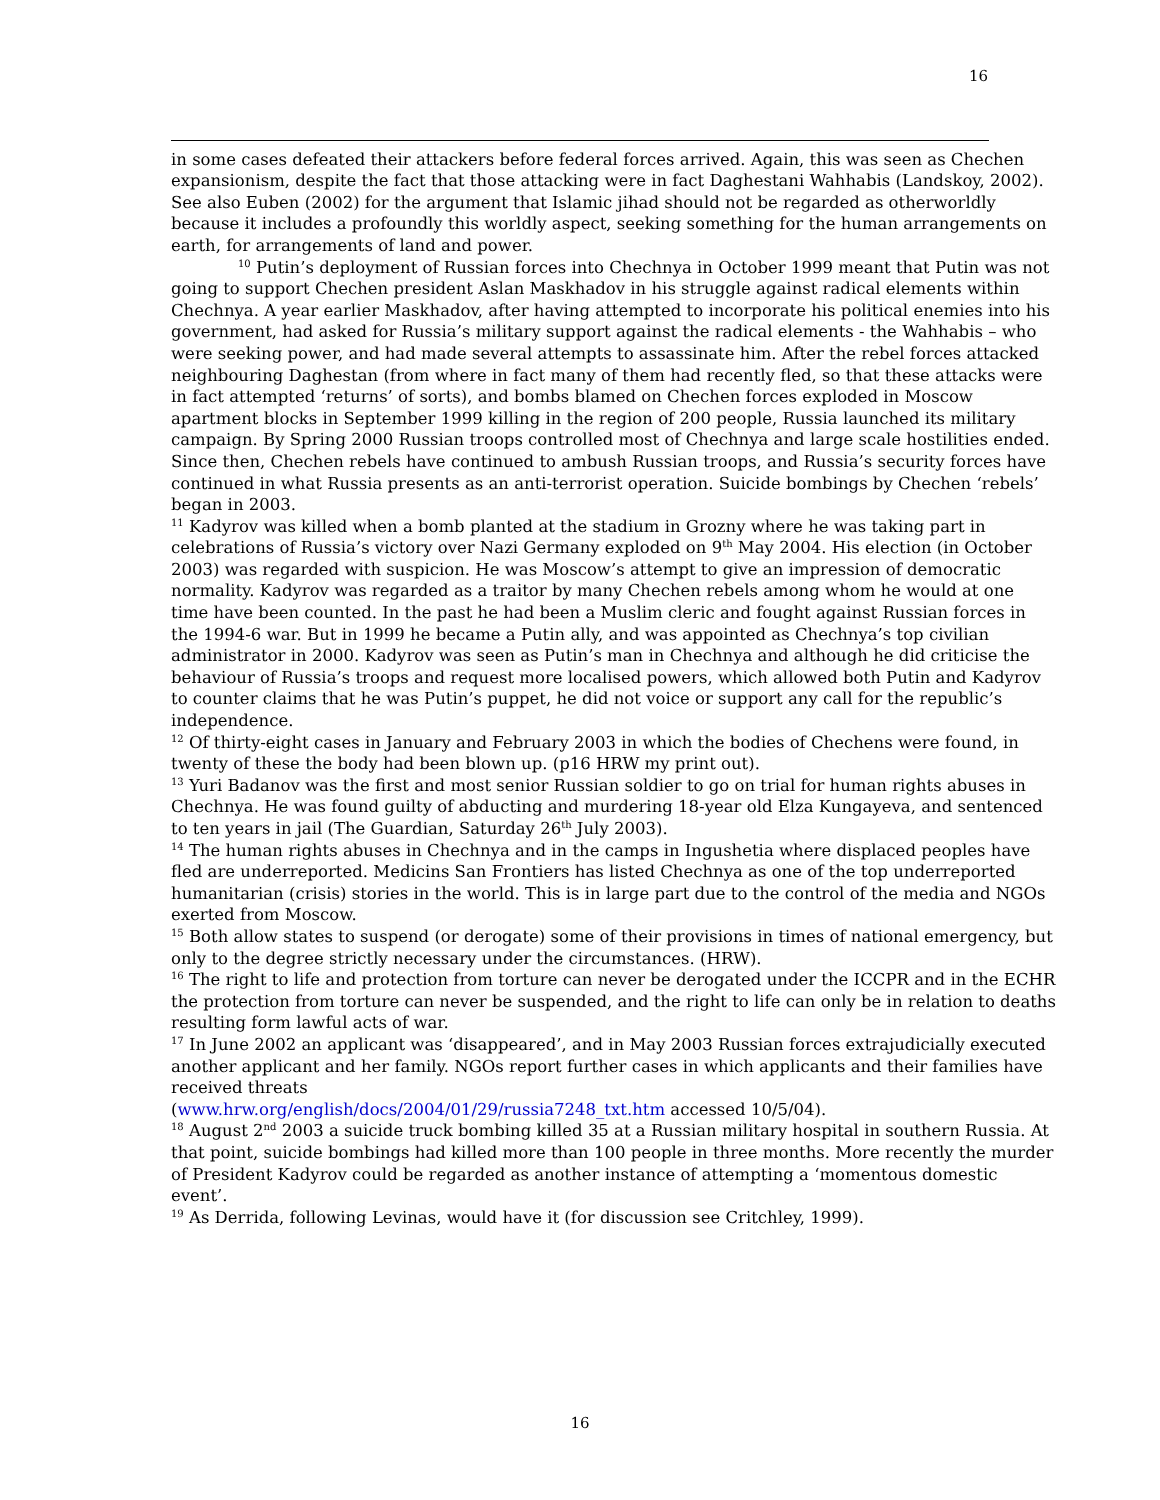16
in some cases defeated their attackers before federal forces arrived. Again, this was seen as Chechen expansionism, despite the fact that those attacking were in fact Daghestani Wahhabis (Landskoy, 2002).
See also Euben (2002) for the argument that Islamic jihad should not be regarded as otherworldly because it includes a profoundly this worldly aspect, seeking something for the human arrangements on earth, for arrangements of land and power.
<sup>10</sup> Putin’s deployment of Russian forces into Chechnya in October 1999 meant that Putin was not going to support Chechen president Aslan Maskhadov in his struggle against radical elements within Chechnya. A year earlier Maskhadov, after having attempted to incorporate his political enemies into his government, had asked for Russia’s military support against the radical elements - the Wahhabis – who were seeking power, and had made several attempts to assassinate him. After the rebel forces attacked neighbouring Daghestan (from where in fact many of them had recently fled, so that these attacks were in fact attempted ‘returns’ of sorts), and bombs blamed on Chechen forces exploded in Moscow apartment blocks in September 1999 killing in the region of 200 people, Russia launched its military campaign. By Spring 2000 Russian troops controlled most of Chechnya and large scale hostilities ended. Since then, Chechen rebels have continued to ambush Russian troops, and Russia’s security forces have continued in what Russia presents as an anti-terrorist operation. Suicide bombings by Chechen ‘rebels’ began in 2003.
<sup>11</sup> Kadyrov was killed when a bomb planted at the stadium in Grozny where he was taking part in celebrations of Russia’s victory over Nazi Germany exploded on 9<sup>th</sup> May 2004. His election (in October 2003) was regarded with suspicion. He was Moscow’s attempt to give an impression of democratic normality. Kadyrov was regarded as a traitor by many Chechen rebels among whom he would at one time have been counted. In the past he had been a Muslim cleric and fought against Russian forces in the 1994-6 war. But in 1999 he became a Putin ally, and was appointed as Chechnya’s top civilian administrator in 2000. Kadyrov was seen as Putin’s man in Chechnya and although he did criticise the behaviour of Russia’s troops and request more localised powers, which allowed both Putin and Kadyrov to counter claims that he was Putin’s puppet, he did not voice or support any call for the republic’s independence.
<sup>12</sup> Of thirty-eight cases in January and February 2003 in which the bodies of Chechens were found, in twenty of these the body had been blown up. (p16 HRW my print out).
<sup>13</sup> Yuri Badanov was the first and most senior Russian soldier to go on trial for human rights abuses in Chechnya. He was found guilty of abducting and murdering 18-year old Elza Kungayeva, and sentenced to ten years in jail (The Guardian, Saturday 26<sup>th</sup> July 2003).
<sup>14</sup> The human rights abuses in Chechnya and in the camps in Ingushetia where displaced peoples have fled are underreported. Medicins San Frontiers has listed Chechnya as one of the top underreported humanitarian (crisis) stories in the world. This is in large part due to the control of the media and NGOs exerted from Moscow.
<sup>15</sup> Both allow states to suspend (or derogate) some of their provisions in times of national emergency, but only to the degree strictly necessary under the circumstances. (HRW).
<sup>16</sup> The right to life and protection from torture can never be derogated under the ICCPR and in the ECHR the protection from torture can never be suspended, and the right to life can only be in relation to deaths resulting form lawful acts of war.
<sup>17</sup> In June 2002 an applicant was ‘disappeared’, and in May 2003 Russian forces extrajudicially executed another applicant and her family. NGOs report further cases in which applicants and their families have received threats
(www.hrw.org/english/docs/2004/01/29/russia7248_txt.htm accessed 10/5/04).
<sup>18</sup> August 2<sup>nd</sup> 2003 a suicide truck bombing killed 35 at a Russian military hospital in southern Russia. At that point, suicide bombings had killed more than 100 people in three months. More recently the murder of President Kadyrov could be regarded as another instance of attempting a ‘momentous domestic event’.
<sup>19</sup> As Derrida, following Levinas, would have it (for discussion see Critchley, 1999).
16